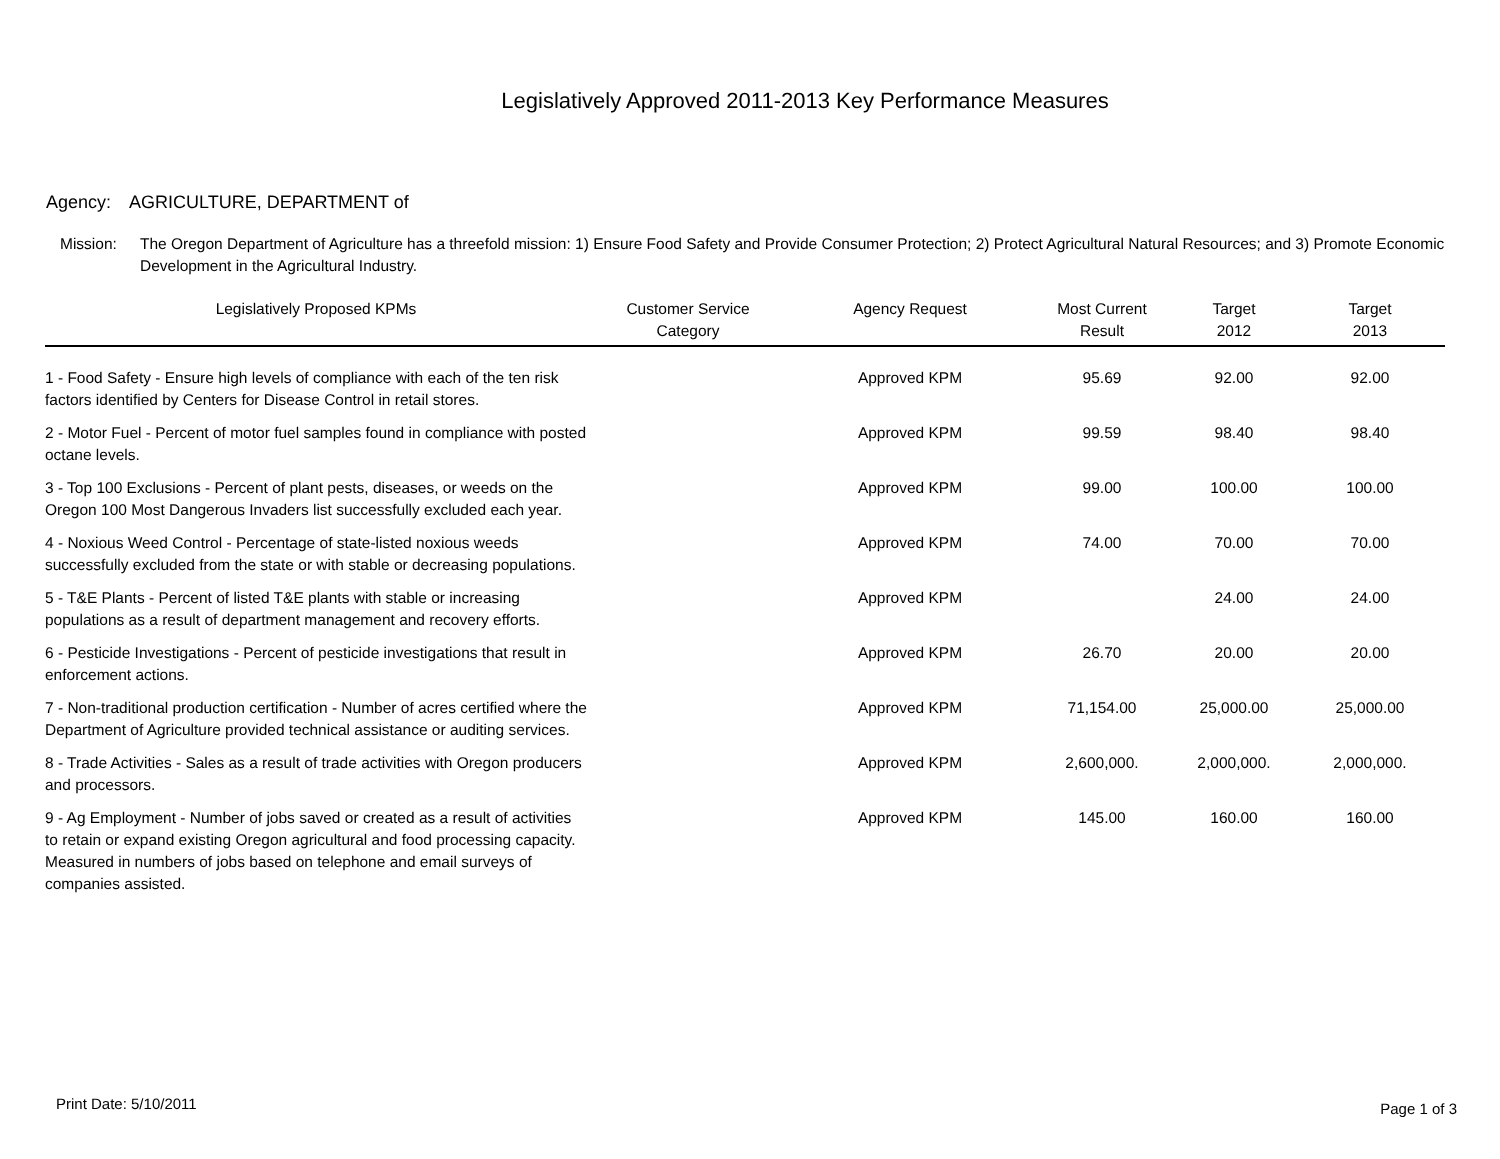Legislatively Approved 2011-2013 Key Performance Measures
Agency: AGRICULTURE, DEPARTMENT of
Mission: The Oregon Department of Agriculture has a threefold mission: 1) Ensure Food Safety and Provide Consumer Protection; 2) Protect Agricultural Natural Resources; and 3) Promote Economic Development in the Agricultural Industry.
| Legislatively Proposed KPMs | Customer Service Category | Agency Request | Most Current Result | Target 2012 | Target 2013 |
| --- | --- | --- | --- | --- | --- |
| 1 - Food Safety - Ensure high levels of compliance with each of the ten risk factors identified by Centers for Disease Control in retail stores. | | Approved KPM | 95.69 | 92.00 | 92.00 |
| 2 - Motor Fuel - Percent of motor fuel samples found in compliance with posted octane levels. | | Approved KPM | 99.59 | 98.40 | 98.40 |
| 3 - Top 100 Exclusions - Percent of plant pests, diseases, or weeds on the Oregon 100 Most Dangerous Invaders list successfully excluded each year. | | Approved KPM | 99.00 | 100.00 | 100.00 |
| 4 - Noxious Weed Control - Percentage of state-listed noxious weeds successfully excluded from the state or with stable or decreasing populations. | | Approved KPM | 74.00 | 70.00 | 70.00 |
| 5 - T&E Plants - Percent of listed T&E plants with stable or increasing populations as a result of department management and recovery efforts. | | Approved KPM | | 24.00 | 24.00 |
| 6 - Pesticide Investigations - Percent of pesticide investigations that result in enforcement actions. | | Approved KPM | 26.70 | 20.00 | 20.00 |
| 7 - Non-traditional production certification - Number of acres certified where the Department of Agriculture provided technical assistance or auditing services. | | Approved KPM | 71,154.00 | 25,000.00 | 25,000.00 |
| 8 - Trade Activities - Sales as a result of trade activities with Oregon producers and processors. | | Approved KPM | 2,600,000. | 2,000,000. | 2,000,000. |
| 9 - Ag Employment - Number of jobs saved or created as a result of activities to retain or expand existing Oregon agricultural and food processing capacity. Measured in numbers of jobs based on telephone and email surveys of companies assisted. | | Approved KPM | 145.00 | 160.00 | 160.00 |
Print Date: 5/10/2011 Page 1 of 3